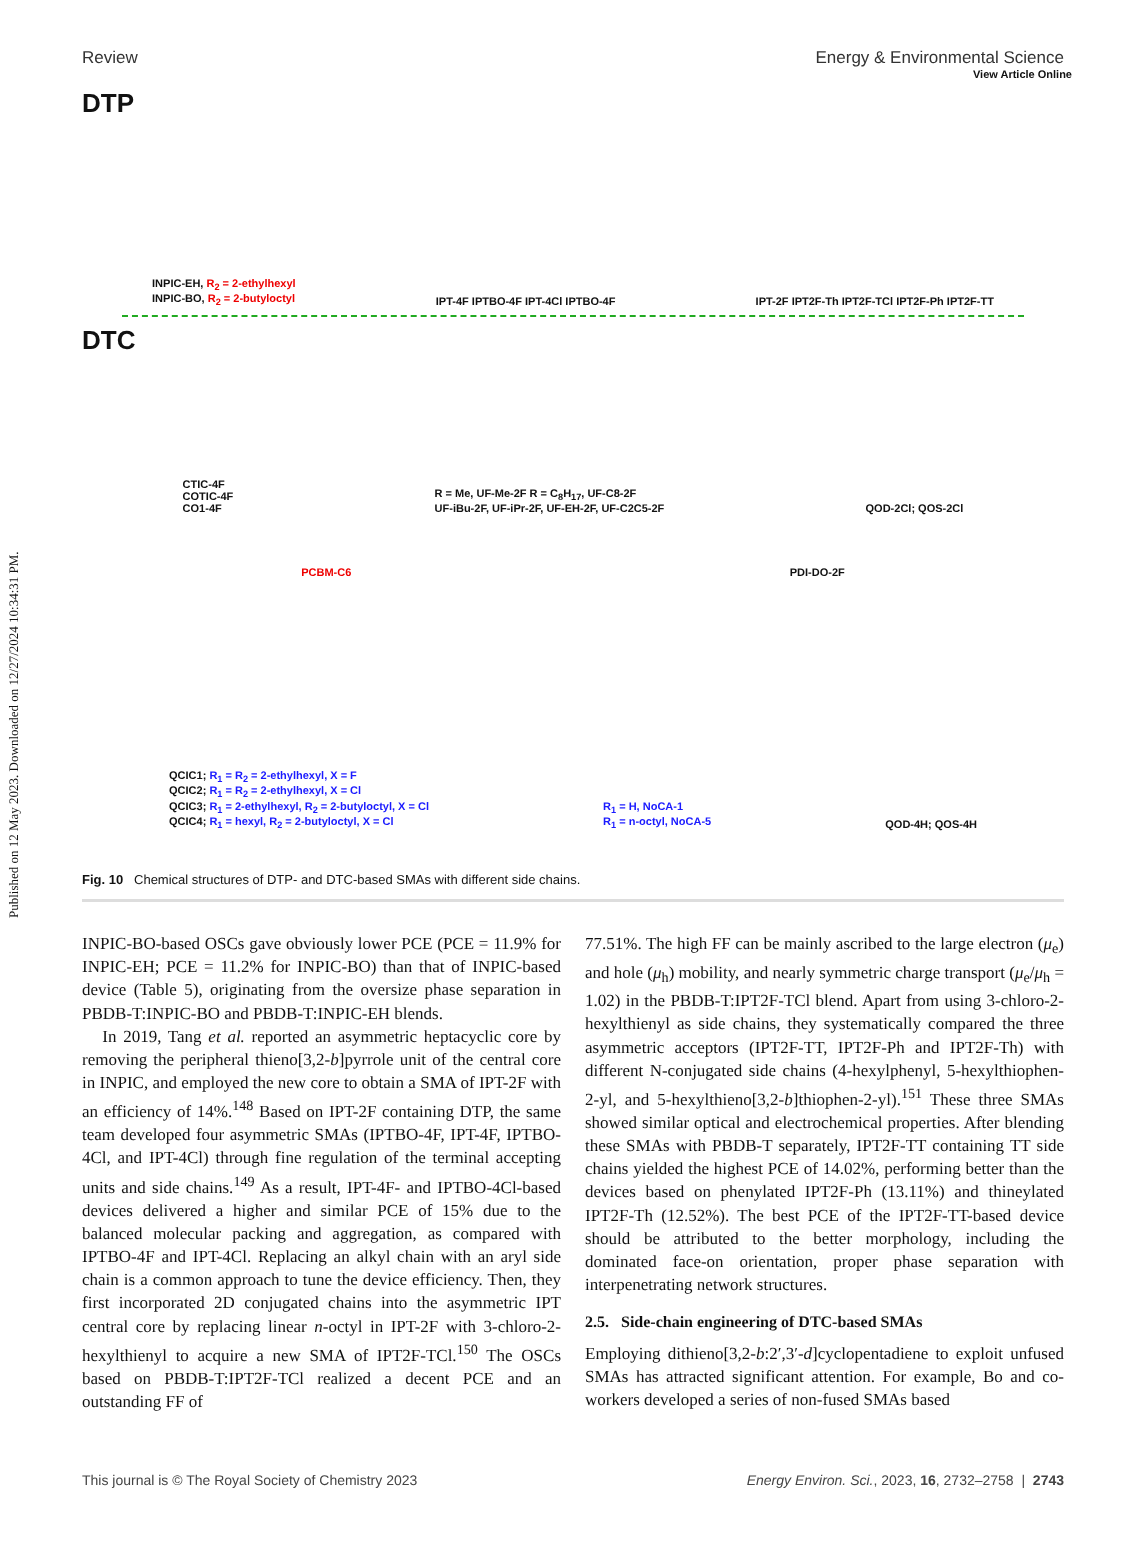Published on 12 May 2023. Downloaded on 12/27/2024 10:34:31 PM.
View Article Online
Review Energy & Environmental Science
DTP
INPIC-EH, R<sub>2</sub> = 2-ethylhexyl
INPIC-BO, R<sub>2</sub> = 2-butyloctyl IPT-4F IPTBO-4F IPT-4Cl IPTBO-4F IPT-2F IPT2F-Th IPT2F-TCl IPT2F-Ph IPT2F-TT
DTC
CTIC-4F
COTIC-4F
CO1-4F R = Me, UF-Me-2F R = C<sub>8</sub>H<sub>17</sub>, UF-C8-2F
UF-iBu-2F, UF-iPr-2F, UF-EH-2F, UF-C2C5-2F QOD-2Cl; QOS-2Cl
PCBM-C6 PDI-DO-2F
QCIC1; R<sub>1</sub> = R<sub>2</sub> = 2-ethylhexyl, X = F
QCIC2; R<sub>1</sub> = R<sub>2</sub> = 2-ethylhexyl, X = Cl
QCIC3; R<sub>1</sub> = 2-ethylhexyl, R<sub>2</sub> = 2-butyloctyl, X = Cl
QCIC4; R<sub>1</sub> = hexyl, R<sub>2</sub> = 2-butyloctyl, X = Cl R<sub>1</sub> = H, NoCA-1
R<sub>1</sub> = n-octyl, NoCA-5 QOD-4H; QOS-4H
Fig. 10 Chemical structures of DTP- and DTC-based SMAs with different side chains.
INPIC-BO-based OSCs gave obviously lower PCE (PCE = 11.9% for INPIC-EH; PCE = 11.2% for INPIC-BO) than that of INPIC-based device (Table 5), originating from the oversize phase separation in PBDB-T:INPIC-BO and PBDB-T:INPIC-EH blends.
In 2019, Tang et al. reported an asymmetric heptacyclic core by removing the peripheral thieno[3,2-b]pyrrole unit of the central core in INPIC, and employed the new core to obtain a SMA of IPT-2F with an efficiency of 14%.<sup>148</sup> Based on IPT-2F containing DTP, the same team developed four asymmetric SMAs (IPTBO-4F, IPT-4F, IPTBO-4Cl, and IPT-4Cl) through fine regulation of the terminal accepting units and side chains.<sup>149</sup> As a result, IPT-4F- and IPTBO-4Cl-based devices delivered a higher and similar PCE of 15% due to the balanced molecular packing and aggregation, as compared with IPTBO-4F and IPT-4Cl. Replacing an alkyl chain with an aryl side chain is a common approach to tune the device efficiency. Then, they first incorporated 2D conjugated chains into the asymmetric IPT central core by replacing linear n-octyl in IPT-2F with 3-chloro-2-hexylthienyl to acquire a new SMA of IPT2F-TCl.<sup>150</sup> The OSCs based on PBDB-T:IPT2F-TCl realized a decent PCE and an outstanding FF of
77.51%. The high FF can be mainly ascribed to the large electron (μ<sub>e</sub>) and hole (μ<sub>h</sub>) mobility, and nearly symmetric charge transport (μ<sub>e</sub>/μ<sub>h</sub> = 1.02) in the PBDB-T:IPT2F-TCl blend. Apart from using 3-chloro-2-hexylthienyl as side chains, they systematically compared the three asymmetric acceptors (IPT2F-TT, IPT2F-Ph and IPT2F-Th) with different N-conjugated side chains (4-hexylphenyl, 5-hexylthiophen-2-yl, and 5-hexylthieno[3,2-b]thiophen-2-yl).<sup>151</sup> These three SMAs showed similar optical and electrochemical properties. After blending these SMAs with PBDB-T separately, IPT2F-TT containing TT side chains yielded the highest PCE of 14.02%, performing better than the devices based on phenylated IPT2F-Ph (13.11%) and thineylated IPT2F-Th (12.52%). The best PCE of the IPT2F-TT-based device should be attributed to the better morphology, including the dominated face-on orientation, proper phase separation with interpenetrating network structures.
2.5. Side-chain engineering of DTC-based SMAs
Employing dithieno[3,2-b:2′,3′-d]cyclopentadiene to exploit unfused SMAs has attracted significant attention. For example, Bo and co-workers developed a series of non-fused SMAs based
This journal is © The Royal Society of Chemistry 2023 Energy Environ. Sci., 2023, 16, 2732–2758 | 2743